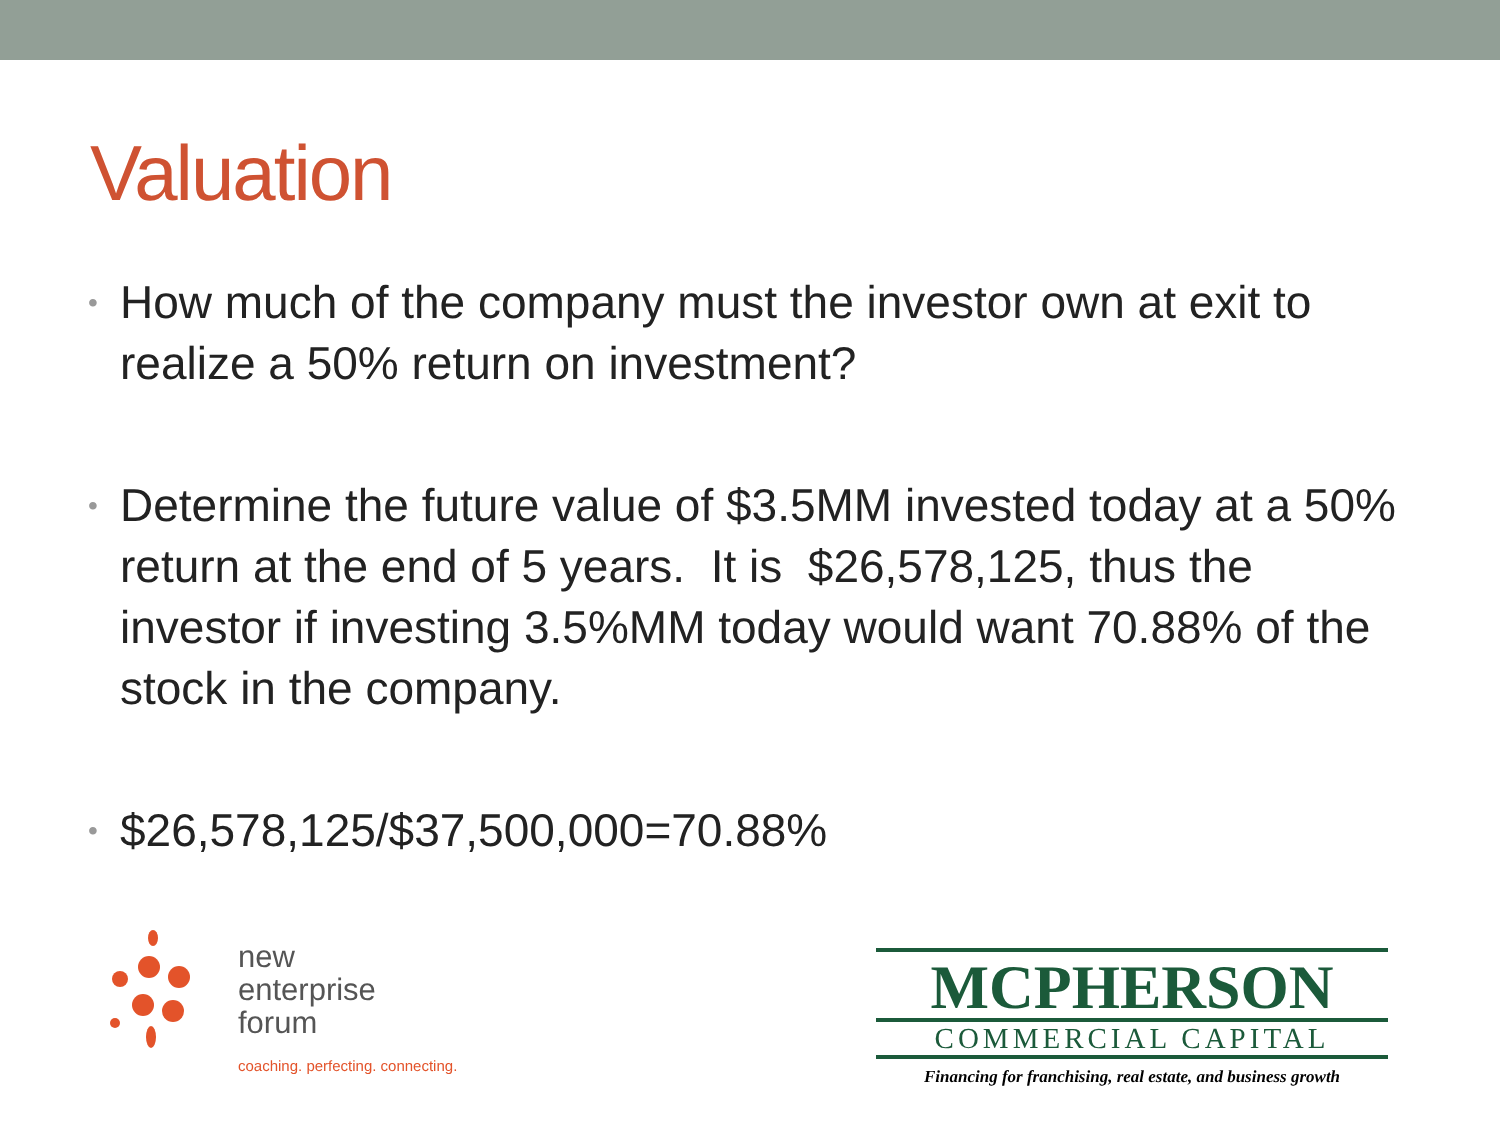Valuation
• How much of the company must the investor own at exit to realize a 50% return on investment?
• Determine the future value of $3.5MM invested today at a 50% return at the end of 5 years. It is $26,578,125, thus the investor if investing 3.5%MM today would want 70.88% of the stock in the company.
• $26,578,125/$37,500,000=70.88%
new
enterprise
forum
coaching. perfecting. connecting.
MCPHERSON
COMMERCIAL CAPITAL
Financing for franchising, real estate, and business growth